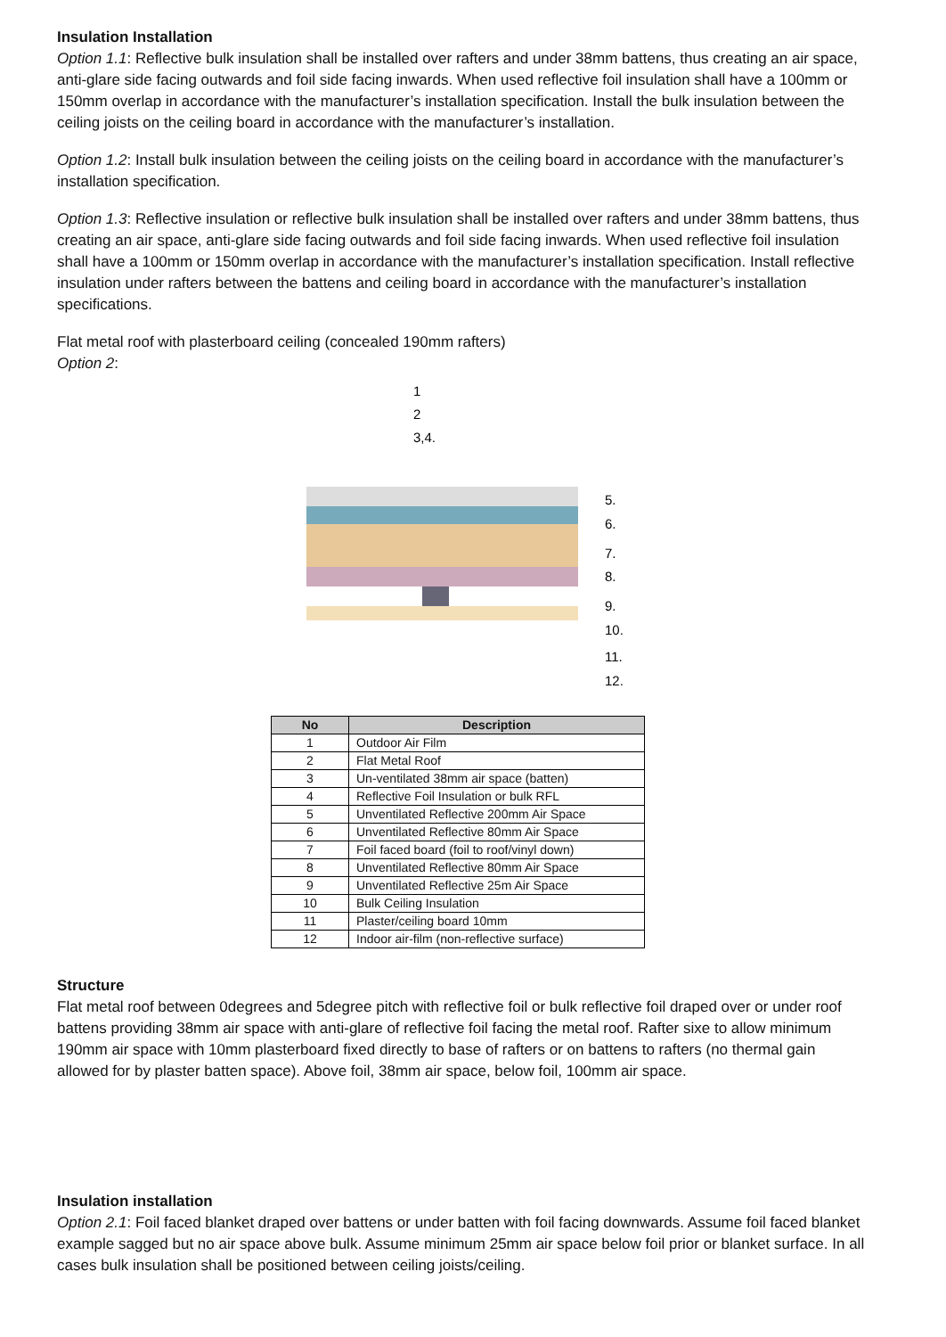Insulation Installation
Option 1.1: Reflective bulk insulation shall be installed over rafters and under 38mm battens, thus creating an air space, anti-glare side facing outwards and foil side facing inwards. When used reflective foil insulation shall have a 100mm or 150mm overlap in accordance with the manufacturer’s installation specification. Install the bulk insulation between the ceiling joists on the ceiling board in accordance with the manufacturer’s installation.
Option 1.2: Install bulk insulation between the ceiling joists on the ceiling board in accordance with the manufacturer’s installation specification.
Option 1.3: Reflective insulation or reflective bulk insulation shall be installed over rafters and under 38mm battens, thus creating an air space, anti-glare side facing outwards and foil side facing inwards. When used reflective foil insulation shall have a 100mm or 150mm overlap in accordance with the manufacturer’s installation specification. Install reflective insulation under rafters between the battens and ceiling board in accordance with the manufacturer’s installation specifications.
Flat metal roof with plasterboard ceiling (concealed 190mm rafters)
Option 2:
1
2
3,4.
5.
6.
7.
8.
9.
10.
11.
12.
| No | Description |
| --- | --- |
| 1 | Outdoor Air Film |
| 2 | Flat Metal Roof |
| 3 | Un-ventilated 38mm air space (batten) |
| 4 | Reflective Foil Insulation or bulk RFL |
| 5 | Unventilated Reflective 200mm Air Space |
| 6 | Unventilated Reflective 80mm Air Space |
| 7 | Foil faced board (foil to roof/vinyl down) |
| 8 | Unventilated Reflective 80mm Air Space |
| 9 | Unventilated Reflective 25m Air Space |
| 10 | Bulk Ceiling Insulation |
| 11 | Plaster/ceiling board 10mm |
| 12 | Indoor air-film (non-reflective surface) |
Structure
Flat metal roof between 0degrees and 5degree pitch with reflective foil or bulk reflective foil draped over or under roof battens providing 38mm air space with anti-glare of reflective foil facing the metal roof. Rafter sixe to allow minimum 190mm air space with 10mm plasterboard fixed directly to base of rafters or on battens to rafters (no thermal gain allowed for by plaster batten space). Above foil, 38mm air space, below foil, 100mm air space.
Insulation installation
Option 2.1: Foil faced blanket draped over battens or under batten with foil facing downwards. Assume foil faced blanket example sagged but no air space above bulk. Assume minimum 25mm air space below foil prior or blanket surface. In all cases bulk insulation shall be positioned between ceiling joists/ceiling.